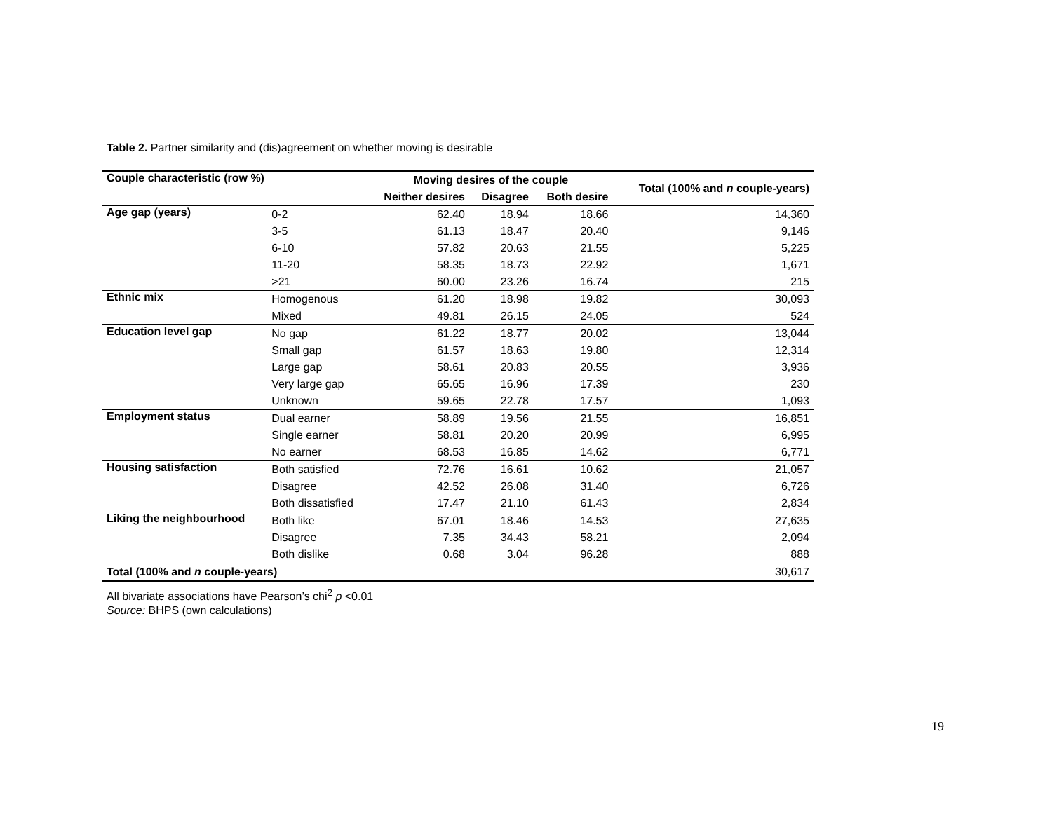Table 2. Partner similarity and (dis)agreement on whether moving is desirable
| Couple characteristic (row %) | | Moving desires of the couple | | | Total (100% and n couple-years) |
| --- | --- | --- | --- | --- | --- |
| | | Neither desires | Disagree | Both desire | |
| Age gap (years) | 0-2 | 62.40 | 18.94 | 18.66 | 14,360 |
| | 3-5 | 61.13 | 18.47 | 20.40 | 9,146 |
| | 6-10 | 57.82 | 20.63 | 21.55 | 5,225 |
| | 11-20 | 58.35 | 18.73 | 22.92 | 1,671 |
| | >21 | 60.00 | 23.26 | 16.74 | 215 |
| Ethnic mix | Homogenous | 61.20 | 18.98 | 19.82 | 30,093 |
| | Mixed | 49.81 | 26.15 | 24.05 | 524 |
| Education level gap | No gap | 61.22 | 18.77 | 20.02 | 13,044 |
| | Small gap | 61.57 | 18.63 | 19.80 | 12,314 |
| | Large gap | 58.61 | 20.83 | 20.55 | 3,936 |
| | Very large gap | 65.65 | 16.96 | 17.39 | 230 |
| | Unknown | 59.65 | 22.78 | 17.57 | 1,093 |
| Employment status | Dual earner | 58.89 | 19.56 | 21.55 | 16,851 |
| | Single earner | 58.81 | 20.20 | 20.99 | 6,995 |
| | No earner | 68.53 | 16.85 | 14.62 | 6,771 |
| Housing satisfaction | Both satisfied | 72.76 | 16.61 | 10.62 | 21,057 |
| | Disagree | 42.52 | 26.08 | 31.40 | 6,726 |
| | Both dissatisfied | 17.47 | 21.10 | 61.43 | 2,834 |
| Liking the neighbourhood | Both like | 67.01 | 18.46 | 14.53 | 27,635 |
| | Disagree | 7.35 | 34.43 | 58.21 | 2,094 |
| | Both dislike | 0.68 | 3.04 | 96.28 | 888 |
| Total (100% and n couple-years) | | | | | 30,617 |
All bivariate associations have Pearson’s chi<sup>2</sup> p <0.01
Source: BHPS (own calculations)
19